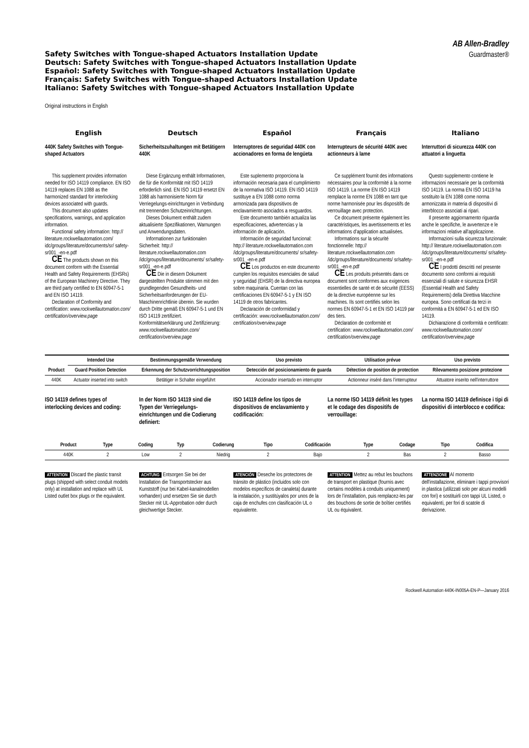Safety Switches with Tongue-shaped Actuators Installation Update
Deutsch: Safety Switches with Tongue-shaped Actuators Installation Update
Español: Safety Switches with Tongue-shaped Actuators Installation Update
Français: Safety Switches with Tongue-shaped Actuators Installation Update
Italiano: Safety Switches with Tongue-shaped Actuators Installation Update
AB Allen-Bradley
Guardmaster®
Original instructions in English
English
440K Safety Switches with Tongue-shaped Actuators
This supplement provides information needed for ISO 14119 compliance. EN ISO 14119 replaces EN 1088 as the harmonized standard for interlocking devices associated with guards.
This document also updates specifications, warnings, and application information.
Functional safety information: http:// literature.rockwellautomation.com/ idc/groups/literature/documents/sr/ safety-sr001_-en-e.pdf
CE The products shown on this document conform with the Essential Health and Safety Requirements (EHSRs) of the European Machinery Directive. They are third party certified to EN 60947-5-1 and EN ISO 14119.
Declaration of Conformity and certification: www.rockwellautomation.com/ certification/overview.page
Deutsch
Sicherheitszuhaltungen mit Betätigern 440K
Diese Ergänzung enthält Informationen, die für die Konformität mit ISO 14119 erforderlich sind. EN ISO 14119 ersetzt EN 1088 als harmonisierte Norm für Verriegelungs-einrichtungen in Verbindung mit trennenden Schutzeinrichtungen.
Dieses Dokument enthält zudem aktualisierte Spezifikationen, Warnungen und Anwendungsdaten.
Informationen zur funktionalen Sicherheit: http:// literature.rockwellautomation.com /idc/groups/literature/documents/ sr/safety-sr001_-en-e.pdf
CE Die in diesem Dokument dargestellten Produkte stimmen mit den grundlegenden Gesundheits- und Sicherheitsanforderungen der EU-Maschinenrichtlinie überein. Sie wurden durch Dritte gemäß EN 60947-5-1 und EN ISO 14119 zertifiziert. Konformitätserklärung und Zertifizierung: www.rockwellautomation.com/ certification/overview.page
Español
Interruptores de seguridad 440K con accionadores en forma de lengüeta
Este suplemento proporciona la información necesaria para el cumplimiento de la normativa ISO 14119. EN ISO 14119 sustituye a EN 1088 como norma armonizada para dispositivos de enclavamiento asociados a resguardos.
Este documento también actualiza las especificaciones, advertencias y la información de aplicación.
Información de seguridad funcional: http:// literature.rockwellautomation.com /idc/groups/literature/documents/ sr/safety-sr001_-en-e.pdf
CE Los productos en este documento cumplen los requisitos esenciales de salud y seguridad (EHSR) de la directiva europea sobre maquinaria. Cuentan con las certificaciones EN 60947-5-1 y EN ISO 14119 de otros fabricantes.
Declaración de conformidad y certificación: www.rockwellautomation.com/ certification/overview.page
Français
Interrupteurs de sécurité 440K avec actionneurs à lame
Ce supplément fournit des informations nécessaires pour la conformité à la norme ISO 14119. La norme EN ISO 14119 remplace la norme EN 1088 en tant que norme harmonisée pour les dispositifs de verrouillage avec protection.
Ce document présente également les caractéristiques, les avertissements et les informations d’application actualisées.
Informations sur la sécurité fonctionnelle: http:// literature.rockwellautomation.com /idc/groups/literature/documents/ sr/safety-sr001_-en-e.pdf
CE Les produits présentés dans ce document sont conformes aux exigences essentielles de santé et de sécurité (EESS) de la directive européenne sur les machines. Ils sont certifiés selon les normes EN 60947-5-1 et EN ISO 14119 par des tiers.
Déclaration de conformité et certification: www.rockwellautomation.com/ certification/overview.page
Italiano
Interruttori di sicurezza 440K con attuatori a linguetta
Questo supplemento contiene le informazioni necessarie per la conformità ISO 14119. La norma EN ISO 14119 ha sostituito la EN 1088 come norma armonizzata in materia di dispositivi di interblocco associati ai ripari.
Il presente aggiornamento riguarda anche le specifiche, le avvertenze e le informazioni relative all'applicazione.
Informazioni sulla sicurezza funzionale: http:// literature.rockwellautomation.com /idc/groups/literature/documents/ sr/safety-sr001_-en-e.pdf
CE I prodotti descritti nel presente documento sono conformi ai requisiti essenziali di salute e sicurezza EHSR (Essential Health and Safety Requirements) della Direttiva Macchine europea. Sono certificati da terzi in conformità a EN 60947-5-1 ed EN ISO 14119.
Dichiarazione di conformità e certificato: www.rockwellautomation.com/ certification/overview.page
| Product | Intended Use | Bestimmungsgemäße Verwendung | Uso previsto | Utilisation prévue | Uso previsto |
| --- | --- | --- | --- | --- | --- |
| | Guard Position Detection | Erkennung der Schutzvorrichtungsposition | Detección del posicionamiento de guarda | Détection de position de protection | Rilevamento posizione protezione |
| 440K | Actuator inserted into switch | Betätiger in Schalter eingeführt | Accionador insertado en interruptor | Actionneur inséré dans l’interrupteur | Attuatore inserito nell'interruttore |
ISO 14119 defines types of interlocking devices and coding:
In der Norm ISO 14119 sind die Typen der Verriegelungs-einrichtungen und die Codierung definiert:
ISO 14119 define los tipos de dispositivos de enclavamiento y codificación:
La norme ISO 14119 définit les types et le codage des dispositifs de verrouillage:
La norma ISO 14119 definisce i tipi di dispositivi di interblocco e codifica:
| Product | Type | Coding | Typ | Codierung | Tipo | Codificación | Type | Codage | Tipo | Codifica |
| --- | --- | --- | --- | --- | --- | --- | --- | --- | --- | --- |
| 440K | 2 | Low | 2 | Niedrig | 2 | Bajo | 2 | Bas | 2 | Basso |
ATTENTION Discard the plastic transit plugs (shipped with select conduit models only) at installation and replace with UL Listed outlet box plugs or the equivalent.
ACHTUNG Entsorgen Sie bei der Installation die Transportstecker aus Kunststoff (nur bei Kabel-kanalmodellen vorhanden) und ersetzen Sie sie durch Stecker mit UL-Approbation oder durch gleichwertige Stecker.
ATENCIÓN Deseche los protectores de tránsito de plástico (incluidos solo con modelos específicos de canaleta) durante la instalación, y sustitúyalos por unos de la caja de enchufes con clasificación UL o equivalente.
ATTENTION Mettez au rebut les bouchons de transport en plastique (fournis avec certains modèles à conduits uniquement) lors de l’installation, puis remplacez-les par des bouchons de sortie de boîtier certifiés UL ou équivalent.
ATTENZIONE Al momento dell'installazione, eliminare i tappi provvisori in plastica (utilizzati solo per alcuni modelli con fori) e sostituirli con tappi UL Listed, o equivalenti, per fori di scatole di derivazione.
Rockwell Automation 440K-IN005A-EN-P—January 2016